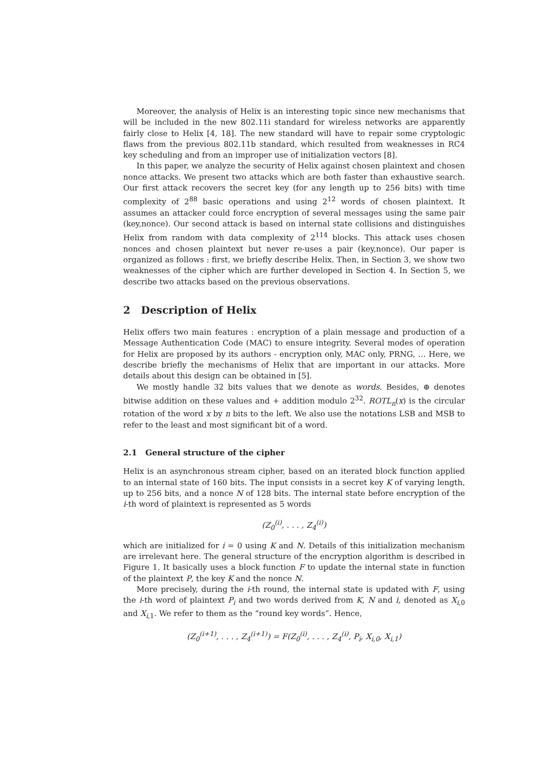Moreover, the analysis of Helix is an interesting topic since new mechanisms that will be included in the new 802.11i standard for wireless networks are apparently fairly close to Helix [4, 18]. The new standard will have to repair some cryptologic flaws from the previous 802.11b standard, which resulted from weaknesses in RC4 key scheduling and from an improper use of initialization vectors [8].
In this paper, we analyze the security of Helix against chosen plaintext and chosen nonce attacks. We present two attacks which are both faster than exhaustive search. Our first attack recovers the secret key (for any length up to 256 bits) with time complexity of 2<sup>88</sup> basic operations and using 2<sup>12</sup> words of chosen plaintext. It assumes an attacker could force encryption of several messages using the same pair (key,nonce). Our second attack is based on internal state collisions and distinguishes Helix from random with data complexity of 2<sup>114</sup> blocks. This attack uses chosen nonces and chosen plaintext but never re-uses a pair (key,nonce). Our paper is organized as follows : first, we briefly describe Helix. Then, in Section 3, we show two weaknesses of the cipher which are further developed in Section 4. In Section 5, we describe two attacks based on the previous observations.
2 Description of Helix
Helix offers two main features : encryption of a plain message and production of a Message Authentication Code (MAC) to ensure integrity. Several modes of operation for Helix are proposed by its authors - encryption only, MAC only, PRNG, … Here, we describe briefly the mechanisms of Helix that are important in our attacks. More details about this design can be obtained in [5].
We mostly handle 32 bits values that we denote as words. Besides, ⊕ denotes bitwise addition on these values and + addition modulo 2<sup>32</sup>. ROTL<sub>n</sub>(x) is the circular rotation of the word x by n bits to the left. We also use the notations LSB and MSB to refer to the least and most significant bit of a word.
2.1 General structure of the cipher
Helix is an asynchronous stream cipher, based on an iterated block function applied to an internal state of 160 bits. The input consists in a secret key K of varying length, up to 256 bits, and a nonce N of 128 bits. The internal state before encryption of the i-th word of plaintext is represented as 5 words
(Z<sub>0</sub><sup>(i)</sup>, . . . , Z<sub>4</sub><sup>(i)</sup>)
which are initialized for i = 0 using K and N. Details of this initialization mechanism are irrelevant here. The general structure of the encryption algorithm is described in Figure 1. It basically uses a block function F to update the internal state in function of the plaintext P, the key K and the nonce N.
More precisely, during the i-th round, the internal state is updated with F, using the i-th word of plaintext P<sub>i</sub> and two words derived from K, N and i, denoted as X<sub>i,0</sub> and X<sub>i,1</sub>. We refer to them as the “round key words”. Hence,
(Z<sub>0</sub><sup>(i+1)</sup>, . . . , Z<sub>4</sub><sup>(i+1)</sup>) = F(Z<sub>0</sub><sup>(i)</sup>, . . . , Z<sub>4</sub><sup>(i)</sup>, P<sub>i</sub>, X<sub>i,0</sub>, X<sub>i,1</sub>)